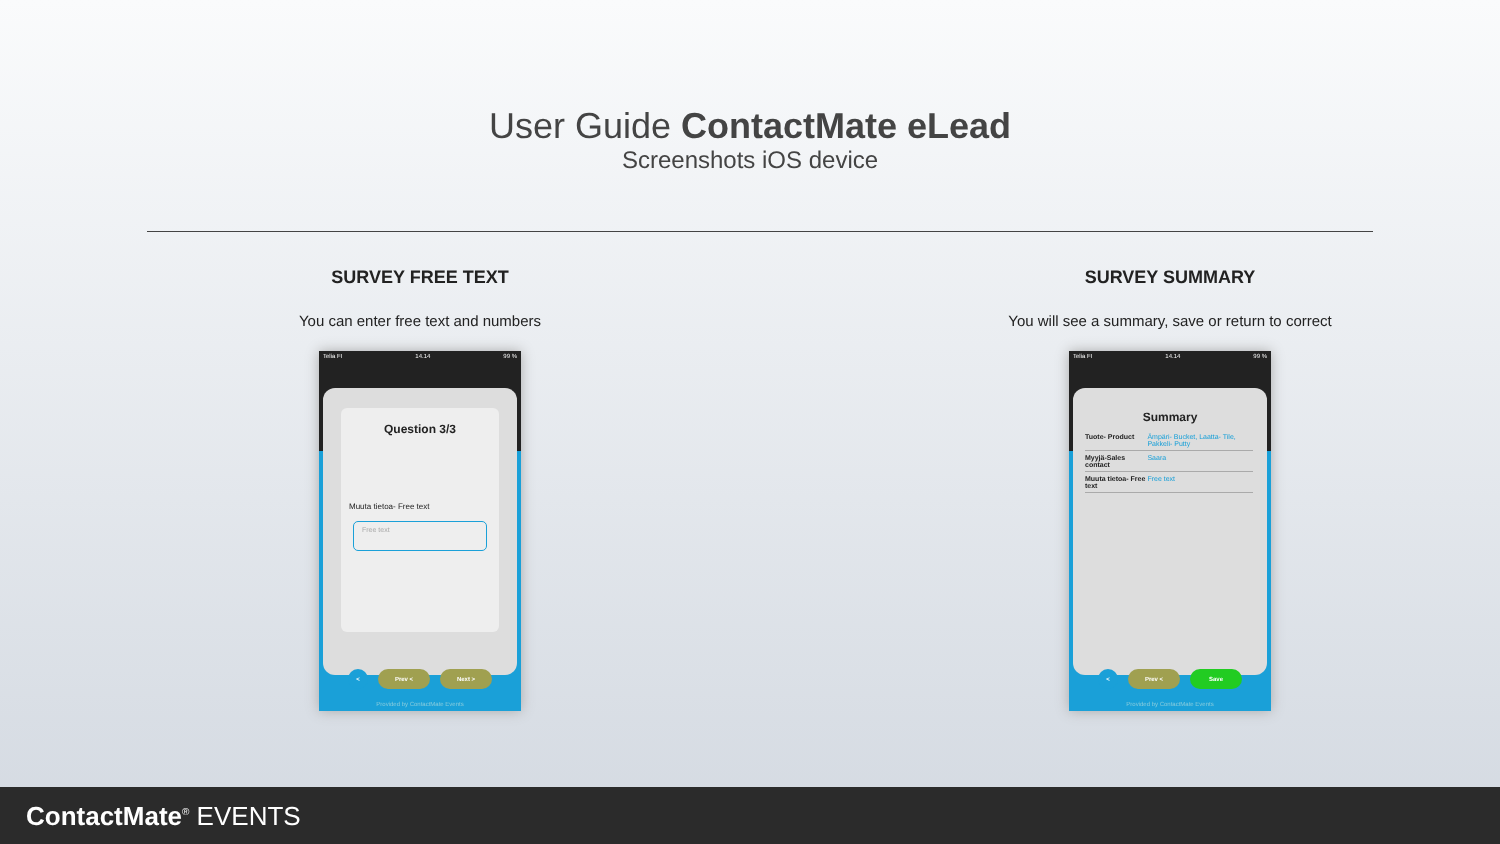User Guide ContactMate eLead
Screenshots iOS device
SURVEY FREE TEXT
You can enter free text and numbers
Telia FI 14.14 99 %
Question 3/3
Muuta tietoa- Free text
Free text
< Prev < Next >
Provided by ContactMate Events
SURVEY SUMMARY
You will see a summary, save or return to correct
Telia FI 14.14 99 %
Summary
| Tuote- Product | Ämpäri- Bucket, Laatta- Tile, Pakkeli- Putty |
| Myyjä-Sales contact | Saara |
| Muuta tietoa- Free text | Free text |
< Prev < Save
Provided by ContactMate Events
ContactMate<sup>®</sup> EVENTS